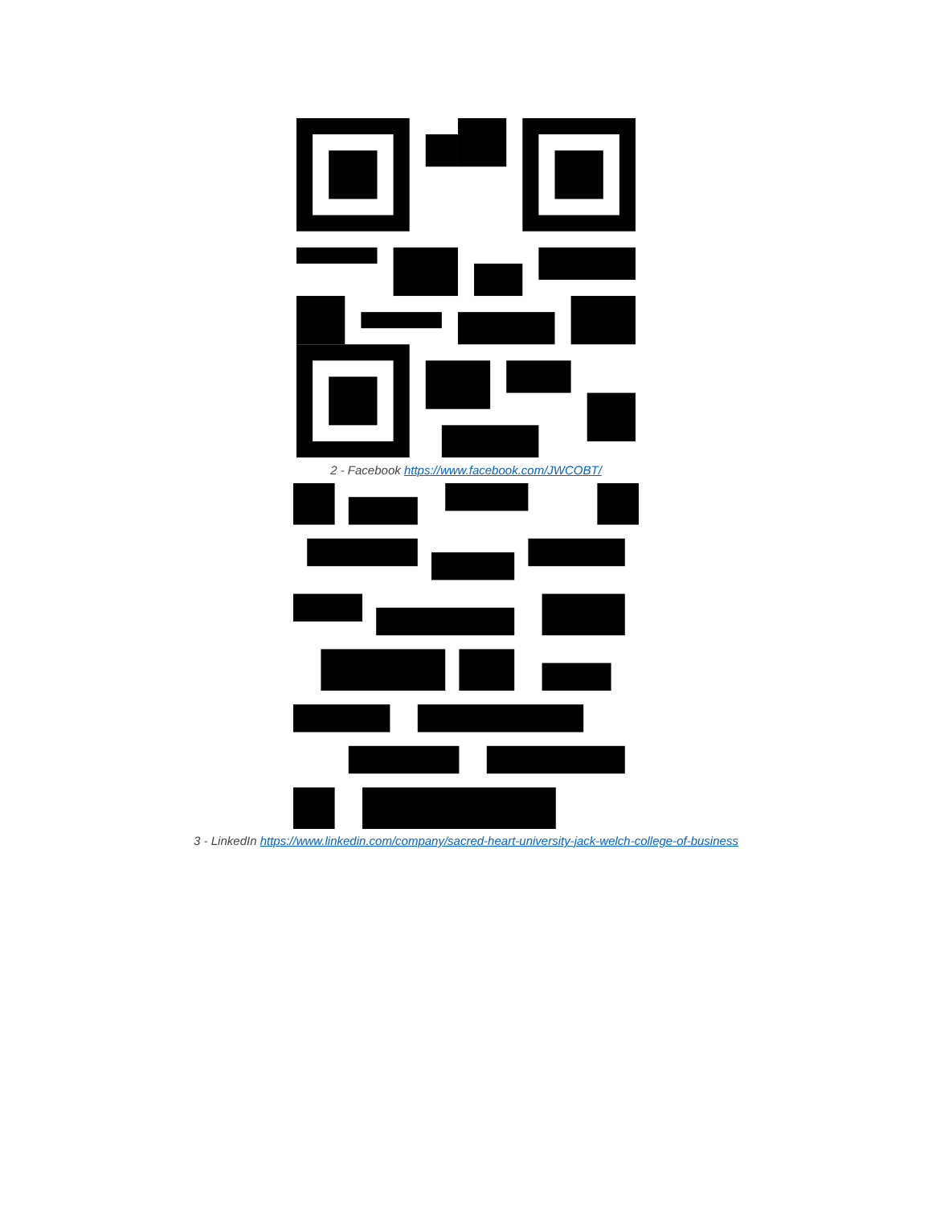2 - Facebook https://www.facebook.com/JWCOBT/
3 - LinkedIn https://www.linkedin.com/company/sacred-heart-university-jack-welch-college-of-business